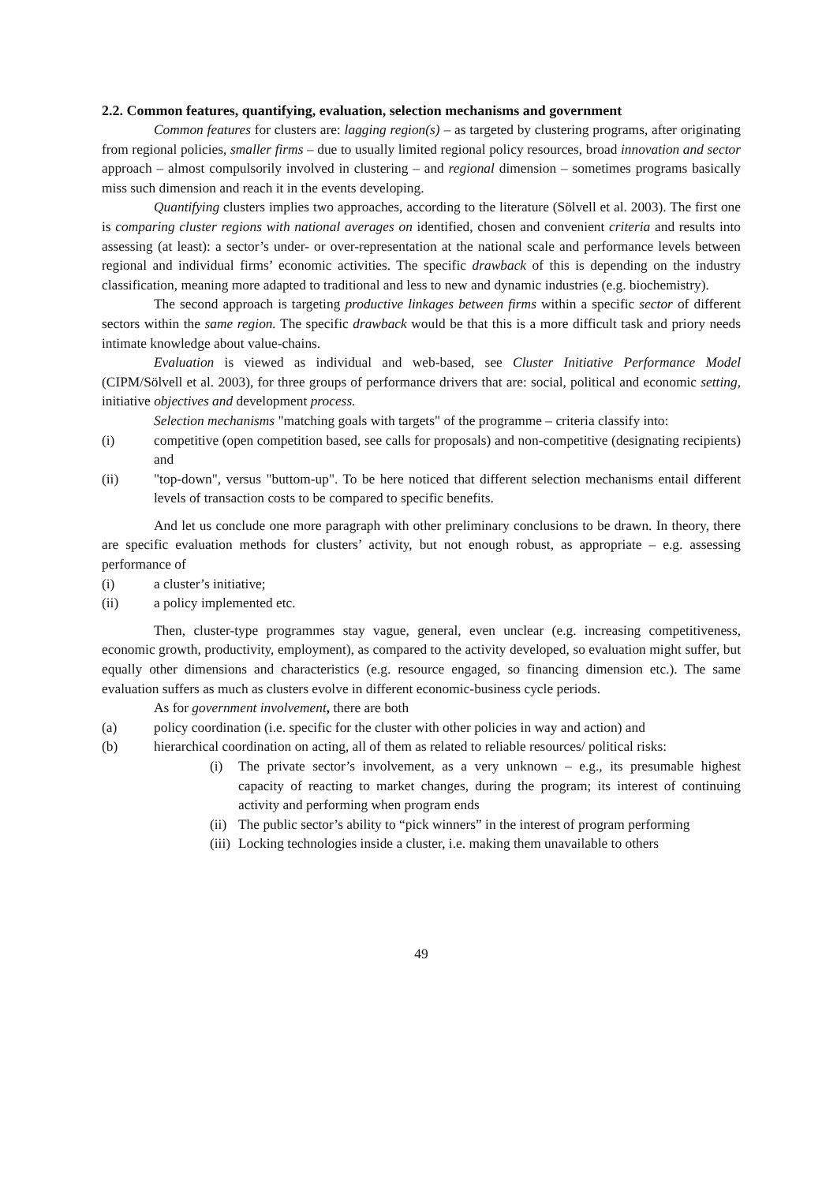2.2. Common features, quantifying, evaluation, selection mechanisms and government
Common features for clusters are: lagging region(s) – as targeted by clustering programs, after originating from regional policies, smaller firms – due to usually limited regional policy resources, broad innovation and sector approach – almost compulsorily involved in clustering – and regional dimension – sometimes programs basically miss such dimension and reach it in the events developing.
Quantifying clusters implies two approaches, according to the literature (Sölvell et al. 2003). The first one is comparing cluster regions with national averages on identified, chosen and convenient criteria and results into assessing (at least): a sector’s under- or over-representation at the national scale and performance levels between regional and individual firms’ economic activities. The specific drawback of this is depending on the industry classification, meaning more adapted to traditional and less to new and dynamic industries (e.g. biochemistry).
The second approach is targeting productive linkages between firms within a specific sector of different sectors within the same region. The specific drawback would be that this is a more difficult task and priory needs intimate knowledge about value-chains.
Evaluation is viewed as individual and web-based, see Cluster Initiative Performance Model (CIPM/Sölvell et al. 2003), for three groups of performance drivers that are: social, political and economic setting, initiative objectives and development process.
Selection mechanisms "matching goals with targets" of the programme – criteria classify into:
(i) competitive (open competition based, see calls for proposals) and non-competitive (designating recipients) and
(ii) "top-down", versus "buttom-up". To be here noticed that different selection mechanisms entail different levels of transaction costs to be compared to specific benefits.
And let us conclude one more paragraph with other preliminary conclusions to be drawn. In theory, there are specific evaluation methods for clusters’ activity, but not enough robust, as appropriate – e.g. assessing performance of
(i) a cluster’s initiative;
(ii) a policy implemented etc.
Then, cluster-type programmes stay vague, general, even unclear (e.g. increasing competitiveness, economic growth, productivity, employment), as compared to the activity developed, so evaluation might suffer, but equally other dimensions and characteristics (e.g. resource engaged, so financing dimension etc.). The same evaluation suffers as much as clusters evolve in different economic-business cycle periods.
As for government involvement, there are both
(a) policy coordination (i.e. specific for the cluster with other policies in way and action) and
(b) hierarchical coordination on acting, all of them as related to reliable resources/ political risks:
(i) The private sector’s involvement, as a very unknown – e.g., its presumable highest capacity of reacting to market changes, during the program; its interest of continuing activity and performing when program ends
(ii) The public sector’s ability to “pick winners” in the interest of program performing
(iii) Locking technologies inside a cluster, i.e. making them unavailable to others
49